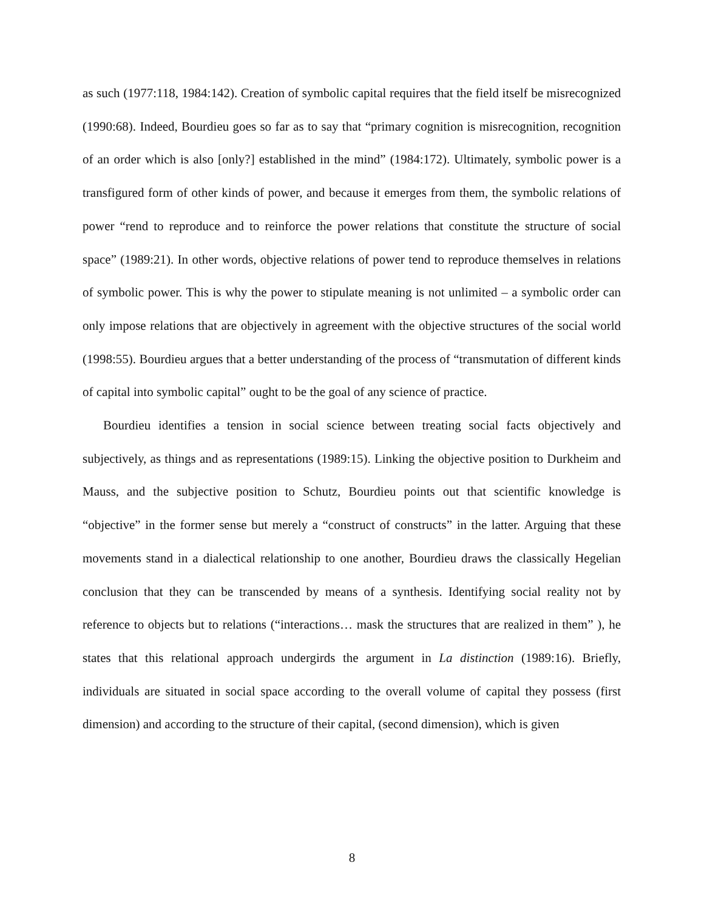as such (1977:118, 1984:142). Creation of symbolic capital requires that the field itself be misrecognized (1990:68). Indeed, Bourdieu goes so far as to say that “primary cognition is misrecognition, recognition of an order which is also [only?] established in the mind” (1984:172). Ultimately, symbolic power is a transfigured form of other kinds of power, and because it emerges from them, the symbolic relations of power “rend to reproduce and to reinforce the power relations that constitute the structure of social space” (1989:21). In other words, objective relations of power tend to reproduce themselves in relations of symbolic power. This is why the power to stipulate meaning is not unlimited – a symbolic order can only impose relations that are objectively in agreement with the objective structures of the social world (1998:55). Bourdieu argues that a better understanding of the process of “transmutation of different kinds of capital into symbolic capital” ought to be the goal of any science of practice.
Bourdieu identifies a tension in social science between treating social facts objectively and subjectively, as things and as representations (1989:15). Linking the objective position to Durkheim and Mauss, and the subjective position to Schutz, Bourdieu points out that scientific knowledge is “objective” in the former sense but merely a “construct of constructs” in the latter. Arguing that these movements stand in a dialectical relationship to one another, Bourdieu draws the classically Hegelian conclusion that they can be transcended by means of a synthesis. Identifying social reality not by reference to objects but to relations (“interactions… mask the structures that are realized in them” ), he states that this relational approach undergirds the argument in La distinction (1989:16). Briefly, individuals are situated in social space according to the overall volume of capital they possess (first dimension) and according to the structure of their capital, (second dimension), which is given
8